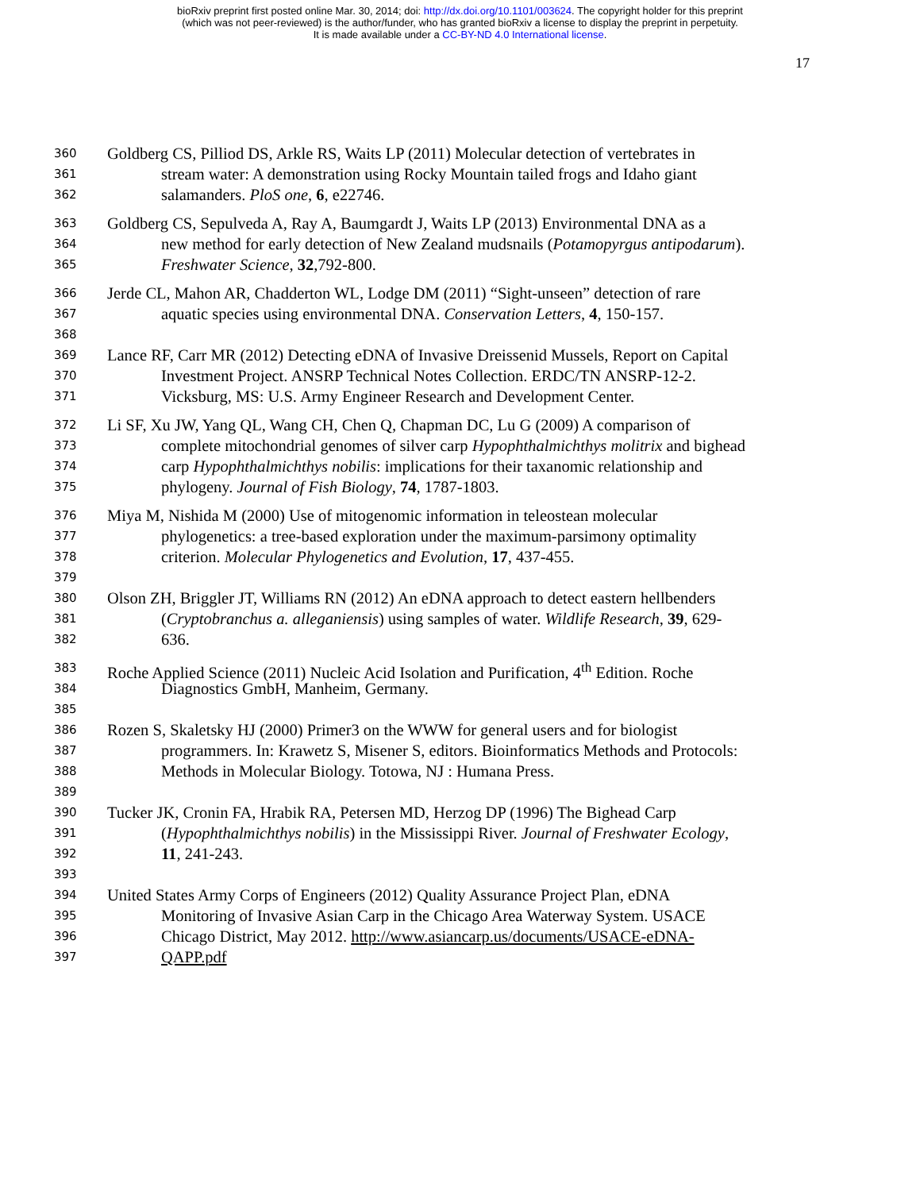bioRxiv preprint first posted online Mar. 30, 2014; doi: http://dx.doi.org/10.1101/003624. The copyright holder for this preprint
(which was not peer-reviewed) is the author/funder, who has granted bioRxiv a license to display the preprint in perpetuity.
It is made available under a CC-BY-ND 4.0 International license.
17
360 Goldberg CS, Pilliod DS, Arkle RS, Waits LP (2011) Molecular detection of vertebrates in
361 stream water: A demonstration using Rocky Mountain tailed frogs and Idaho giant
362 salamanders. PloS one, 6, e22746.
363 Goldberg CS, Sepulveda A, Ray A, Baumgardt J, Waits LP (2013) Environmental DNA as a
364 new method for early detection of New Zealand mudsnails (Potamopyrgus antipodarum).
365 Freshwater Science, 32,792-800.
366 Jerde CL, Mahon AR, Chadderton WL, Lodge DM (2011) “Sight-unseen” detection of rare
367 aquatic species using environmental DNA. Conservation Letters, 4, 150-157.
368
369 Lance RF, Carr MR (2012) Detecting eDNA of Invasive Dreissenid Mussels, Report on Capital
370 Investment Project. ANSRP Technical Notes Collection. ERDC/TN ANSRP-12-2.
371 Vicksburg, MS: U.S. Army Engineer Research and Development Center.
372 Li SF, Xu JW, Yang QL, Wang CH, Chen Q, Chapman DC, Lu G (2009) A comparison of
373 complete mitochondrial genomes of silver carp Hypophthalmichthys molitrix and bighead
374 carp Hypophthalmichthys nobilis: implications for their taxanomic relationship and
375 phylogeny. Journal of Fish Biology, 74, 1787-1803.
376 Miya M, Nishida M (2000) Use of mitogenomic information in teleostean molecular
377 phylogenetics: a tree-based exploration under the maximum-parsimony optimality
378 criterion. Molecular Phylogenetics and Evolution, 17, 437-455.
379
380 Olson ZH, Briggler JT, Williams RN (2012) An eDNA approach to detect eastern hellbenders
381 (Cryptobranchus a. alleganiensis) using samples of water. Wildlife Research, 39, 629-
382 636.
383 Roche Applied Science (2011) Nucleic Acid Isolation and Purification, 4<sup>th</sup> Edition. Roche
384 Diagnostics GmbH, Manheim, Germany.
385
386 Rozen S, Skaletsky HJ (2000) Primer3 on the WWW for general users and for biologist
387 programmers. In: Krawetz S, Misener S, editors. Bioinformatics Methods and Protocols:
388 Methods in Molecular Biology. Totowa, NJ : Humana Press.
389
390 Tucker JK, Cronin FA, Hrabik RA, Petersen MD, Herzog DP (1996) The Bighead Carp
391 (Hypophthalmichthys nobilis) in the Mississippi River. Journal of Freshwater Ecology,
392 11, 241-243.
393
394 United States Army Corps of Engineers (2012) Quality Assurance Project Plan, eDNA
395 Monitoring of Invasive Asian Carp in the Chicago Area Waterway System. USACE
396 Chicago District, May 2012. http://www.asiancarp.us/documents/USACE-eDNA-
397 QAPP.pdf